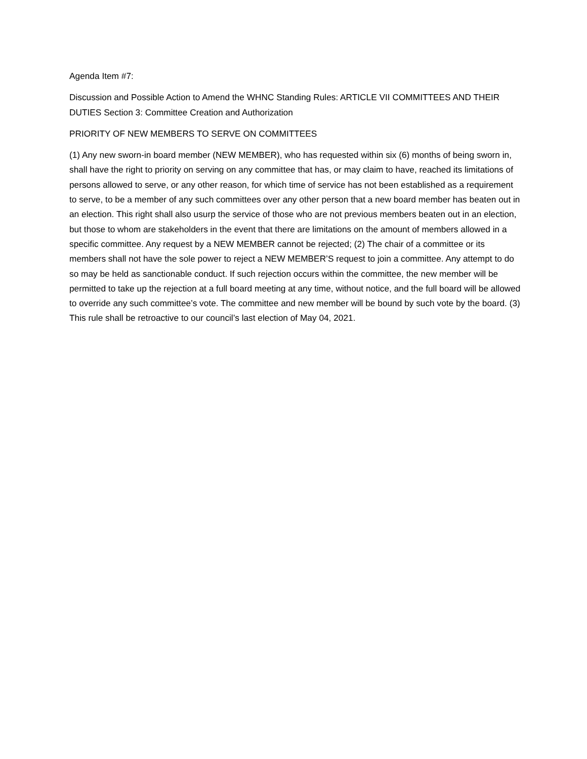Agenda Item #7:
Discussion and Possible Action to Amend the WHNC Standing Rules: ARTICLE VII COMMITTEES AND THEIR DUTIES Section 3: Committee Creation and Authorization
PRIORITY OF NEW MEMBERS TO SERVE ON COMMITTEES
(1) Any new sworn-in board member (NEW MEMBER), who has requested within six (6) months of being sworn in, shall have the right to priority on serving on any committee that has, or may claim to have, reached its limitations of persons allowed to serve, or any other reason, for which time of service has not been established as a requirement to serve, to be a member of any such committees over any other person that a new board member has beaten out in an election. This right shall also usurp the service of those who are not previous members beaten out in an election, but those to whom are stakeholders in the event that there are limitations on the amount of members allowed in a specific committee. Any request by a NEW MEMBER cannot be rejected; (2) The chair of a committee or its members shall not have the sole power to reject a NEW MEMBER’S request to join a committee. Any attempt to do so may be held as sanctionable conduct. If such rejection occurs within the committee, the new member will be permitted to take up the rejection at a full board meeting at any time, without notice, and the full board will be allowed to override any such committee’s vote. The committee and new member will be bound by such vote by the board. (3) This rule shall be retroactive to our council’s last election of May 04, 2021.